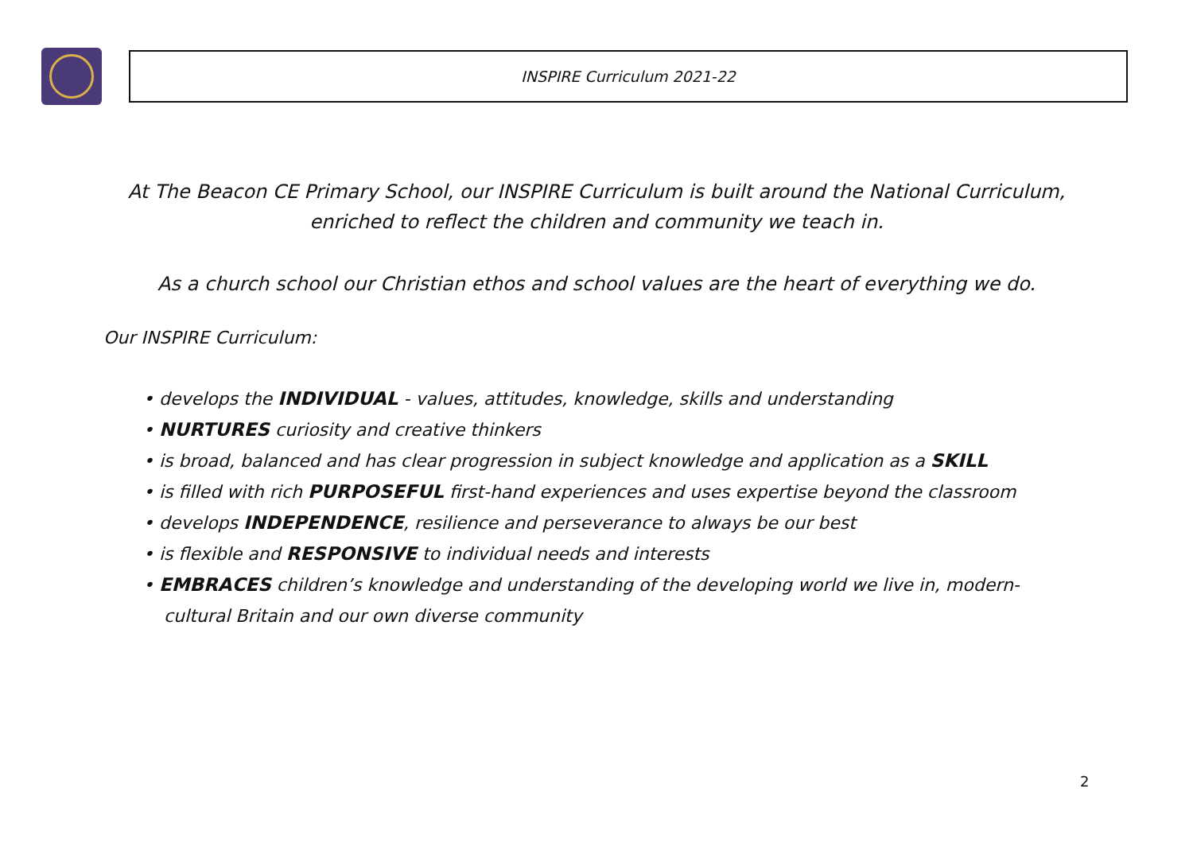INSPIRE Curriculum 2021-22
At The Beacon CE Primary School, our INSPIRE Curriculum is built around the National Curriculum,
enriched to reflect the children and community we teach in.
As a church school our Christian ethos and school values are the heart of everything we do.
Our INSPIRE Curriculum:
• develops the INDIVIDUAL - values, attitudes, knowledge, skills and understanding
• NURTURES curiosity and creative thinkers
• is broad, balanced and has clear progression in subject knowledge and application as a SKILL
• is filled with rich PURPOSEFUL first-hand experiences and uses expertise beyond the classroom
• develops INDEPENDENCE, resilience and perseverance to always be our best
• is flexible and RESPONSIVE to individual needs and interests
• EMBRACES children’s knowledge and understanding of the developing world we live in, modern-cultural Britain and our own diverse community
2